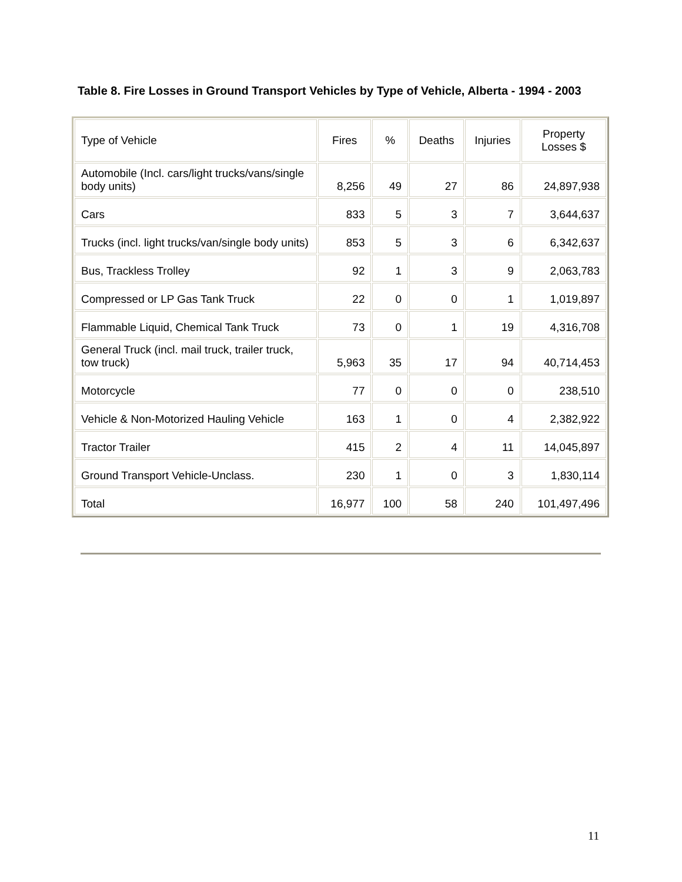Table 8. Fire Losses in Ground Transport Vehicles by Type of Vehicle, Alberta - 1994 - 2003
| Type of Vehicle | Fires | % | Deaths | Injuries | Property Losses $ |
| Automobile (Incl. cars/light trucks/vans/single body units) | 8,256 | 49 | 27 | 86 | 24,897,938 |
| Cars | 833 | 5 | 3 | 7 | 3,644,637 |
| Trucks (incl. light trucks/van/single body units) | 853 | 5 | 3 | 6 | 6,342,637 |
| Bus, Trackless Trolley | 92 | 1 | 3 | 9 | 2,063,783 |
| Compressed or LP Gas Tank Truck | 22 | 0 | 0 | 1 | 1,019,897 |
| Flammable Liquid, Chemical Tank Truck | 73 | 0 | 1 | 19 | 4,316,708 |
| General Truck (incl. mail truck, trailer truck, tow truck) | 5,963 | 35 | 17 | 94 | 40,714,453 |
| Motorcycle | 77 | 0 | 0 | 0 | 238,510 |
| Vehicle & Non-Motorized Hauling Vehicle | 163 | 1 | 0 | 4 | 2,382,922 |
| Tractor Trailer | 415 | 2 | 4 | 11 | 14,045,897 |
| Ground Transport Vehicle-Unclass. | 230 | 1 | 0 | 3 | 1,830,114 |
| Total | 16,977 | 100 | 58 | 240 | 101,497,496 |
11